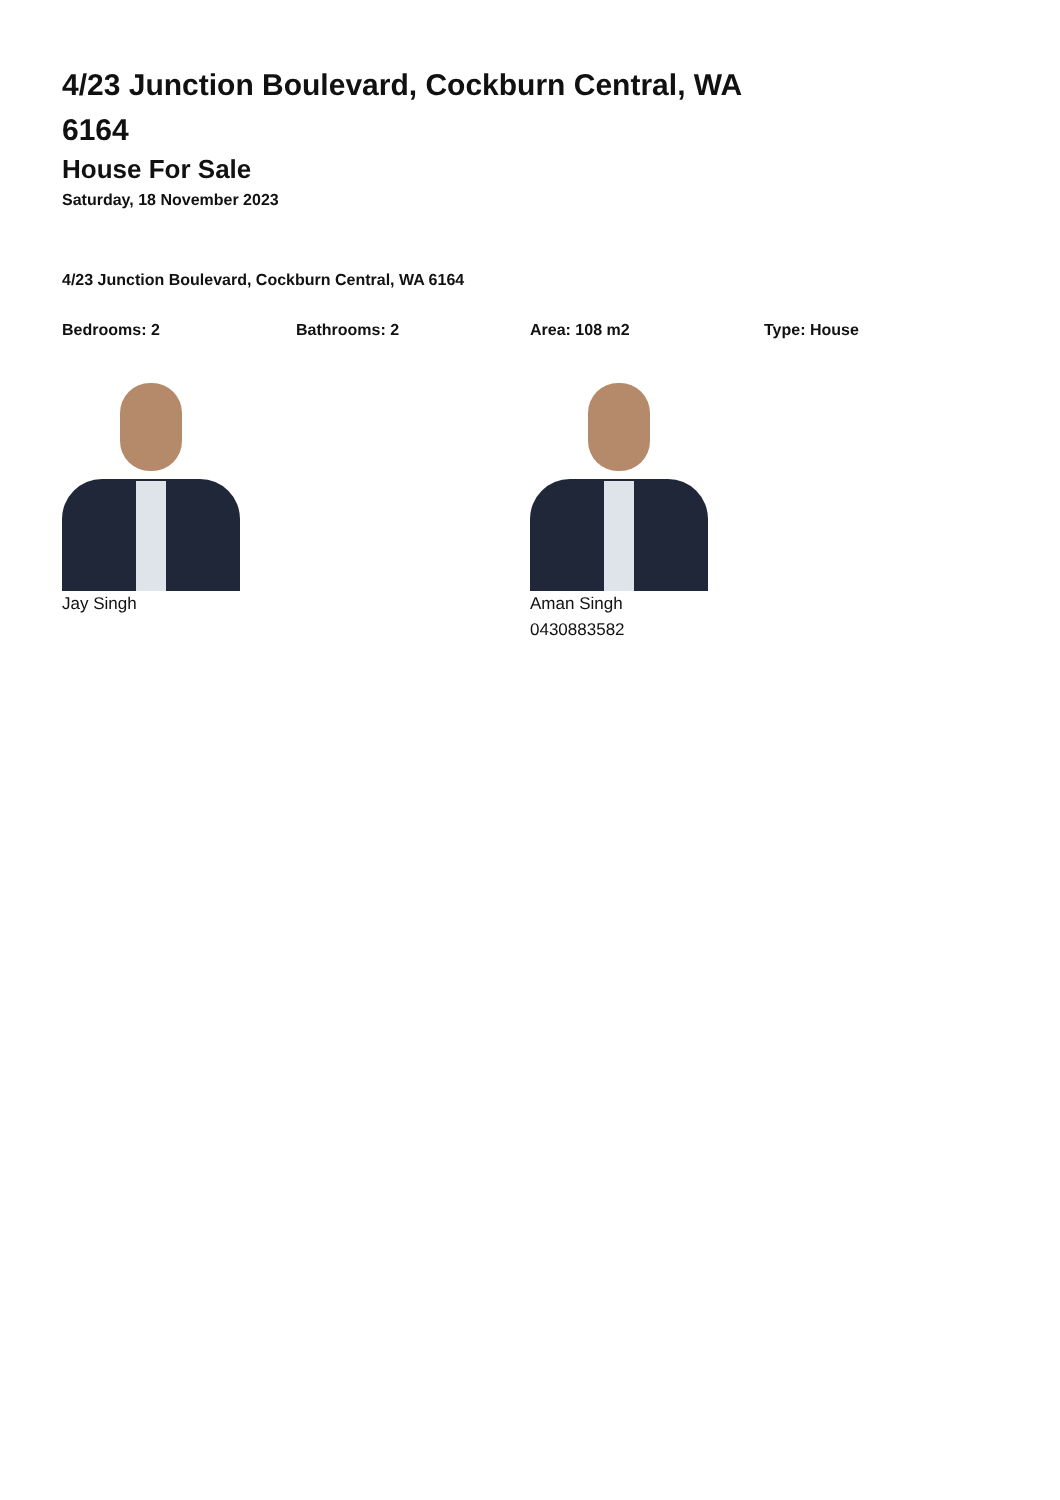4/23 Junction Boulevard, Cockburn Central, WA 6164
House For Sale
Saturday, 18 November 2023
4/23 Junction Boulevard, Cockburn Central, WA 6164
Bedrooms: 2 Bathrooms: 2 Area: 108 m2 Type: House
Jay Singh Aman Singh
0430883582